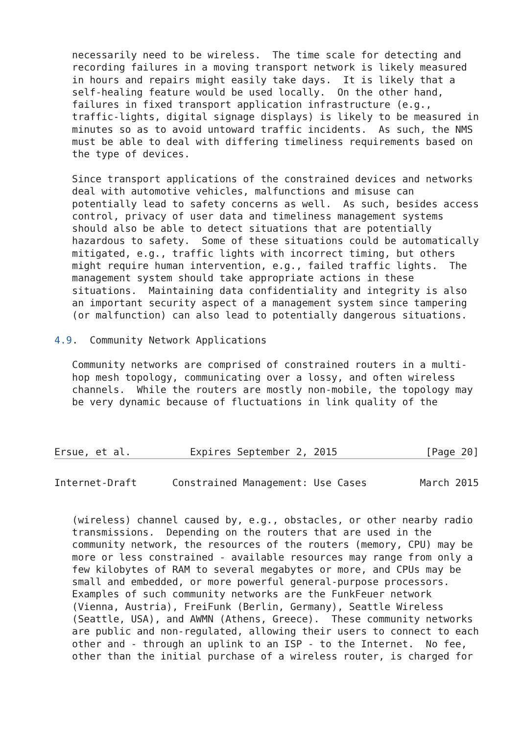necessarily need to be wireless.  The time scale for detecting and
   recording failures in a moving transport network is likely measured
   in hours and repairs might easily take days.  It is likely that a
   self-healing feature would be used locally.  On the other hand,
   failures in fixed transport application infrastructure (e.g.,
   traffic-lights, digital signage displays) is likely to be measured in
   minutes so as to avoid untoward traffic incidents.  As such, the NMS
   must be able to deal with differing timeliness requirements based on
   the type of devices.

   Since transport applications of the constrained devices and networks
   deal with automotive vehicles, malfunctions and misuse can
   potentially lead to safety concerns as well.  As such, besides access
   control, privacy of user data and timeliness management systems
   should also be able to detect situations that are potentially
   hazardous to safety.  Some of these situations could be automatically
   mitigated, e.g., traffic lights with incorrect timing, but others
   might require human intervention, e.g., failed traffic lights.  The
   management system should take appropriate actions in these
   situations.  Maintaining data confidentiality and integrity is also
   an important security aspect of a management system since tampering
   (or malfunction) can also lead to potentially dangerous situations.

4.9.  Community Network Applications

   Community networks are comprised of constrained routers in a multi-
   hop mesh topology, communicating over a lossy, and often wireless
   channels.  While the routers are mostly non-mobile, the topology may
   be very dynamic because of fluctuations in link quality of the



Ersue, et al.          Expires September 2, 2015               [Page 20]
Internet-Draft      Constrained Management: Use Cases         March 2015


   (wireless) channel caused by, e.g., obstacles, or other nearby radio
   transmissions.  Depending on the routers that are used in the
   community network, the resources of the routers (memory, CPU) may be
   more or less constrained - available resources may range from only a
   few kilobytes of RAM to several megabytes or more, and CPUs may be
   small and embedded, or more powerful general-purpose processors.
   Examples of such community networks are the FunkFeuer network
   (Vienna, Austria), FreiFunk (Berlin, Germany), Seattle Wireless
   (Seattle, USA), and AWMN (Athens, Greece).  These community networks
   are public and non-regulated, allowing their users to connect to each
   other and - through an uplink to an ISP - to the Internet.  No fee,
   other than the initial purchase of a wireless router, is charged for